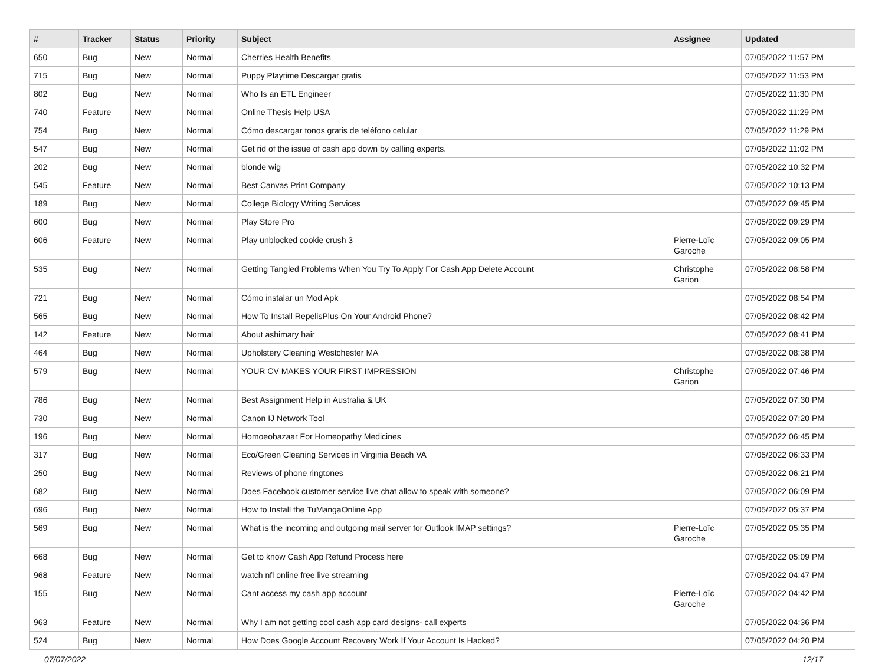| # | Tracker | Status | Priority | Subject | Assignee | Updated |
| --- | --- | --- | --- | --- | --- | --- |
| 650 | Bug | New | Normal | Cherries Health Benefits | | 07/05/2022 11:57 PM |
| 715 | Bug | New | Normal | Puppy Playtime Descargar gratis | | 07/05/2022 11:53 PM |
| 802 | Bug | New | Normal | Who Is an ETL Engineer | | 07/05/2022 11:30 PM |
| 740 | Feature | New | Normal | Online Thesis Help USA | | 07/05/2022 11:29 PM |
| 754 | Bug | New | Normal | Cómo descargar tonos gratis de teléfono celular | | 07/05/2022 11:29 PM |
| 547 | Bug | New | Normal | Get rid of the issue of cash app down by calling experts. | | 07/05/2022 11:02 PM |
| 202 | Bug | New | Normal | blonde wig | | 07/05/2022 10:32 PM |
| 545 | Feature | New | Normal | Best Canvas Print Company | | 07/05/2022 10:13 PM |
| 189 | Bug | New | Normal | College Biology Writing Services | | 07/05/2022 09:45 PM |
| 600 | Bug | New | Normal | Play Store Pro | | 07/05/2022 09:29 PM |
| 606 | Feature | New | Normal | Play unblocked cookie crush 3 | Pierre-Loïc Garoche | 07/05/2022 09:05 PM |
| 535 | Bug | New | Normal | Getting Tangled Problems When You Try To Apply For Cash App Delete Account | Christophe Garion | 07/05/2022 08:58 PM |
| 721 | Bug | New | Normal | Cómo instalar un Mod Apk | | 07/05/2022 08:54 PM |
| 565 | Bug | New | Normal | How To Install RepelisPlus On Your Android Phone? | | 07/05/2022 08:42 PM |
| 142 | Feature | New | Normal | About ashimary hair | | 07/05/2022 08:41 PM |
| 464 | Bug | New | Normal | Upholstery Cleaning Westchester MA | | 07/05/2022 08:38 PM |
| 579 | Bug | New | Normal | YOUR CV MAKES YOUR FIRST IMPRESSION | Christophe Garion | 07/05/2022 07:46 PM |
| 786 | Bug | New | Normal | Best Assignment Help in Australia & UK | | 07/05/2022 07:30 PM |
| 730 | Bug | New | Normal | Canon IJ Network Tool | | 07/05/2022 07:20 PM |
| 196 | Bug | New | Normal | Homoeobazaar For Homeopathy Medicines | | 07/05/2022 06:45 PM |
| 317 | Bug | New | Normal | Eco/Green Cleaning Services in Virginia Beach VA | | 07/05/2022 06:33 PM |
| 250 | Bug | New | Normal | Reviews of phone ringtones | | 07/05/2022 06:21 PM |
| 682 | Bug | New | Normal | Does Facebook customer service live chat allow to speak with someone? | | 07/05/2022 06:09 PM |
| 696 | Bug | New | Normal | How to Install the TuMangaOnline App | | 07/05/2022 05:37 PM |
| 569 | Bug | New | Normal | What is the incoming and outgoing mail server for Outlook IMAP settings? | Pierre-Loïc Garoche | 07/05/2022 05:35 PM |
| 668 | Bug | New | Normal | Get to know Cash App Refund Process here | | 07/05/2022 05:09 PM |
| 968 | Feature | New | Normal | watch nfl online free live streaming | | 07/05/2022 04:47 PM |
| 155 | Bug | New | Normal | Cant access my cash app account | Pierre-Loïc Garoche | 07/05/2022 04:42 PM |
| 963 | Feature | New | Normal | Why I am not getting cool cash app card designs- call experts | | 07/05/2022 04:36 PM |
| 524 | Bug | New | Normal | How Does Google Account Recovery Work If Your Account Is Hacked? | | 07/05/2022 04:20 PM |
07/07/2022 12/17